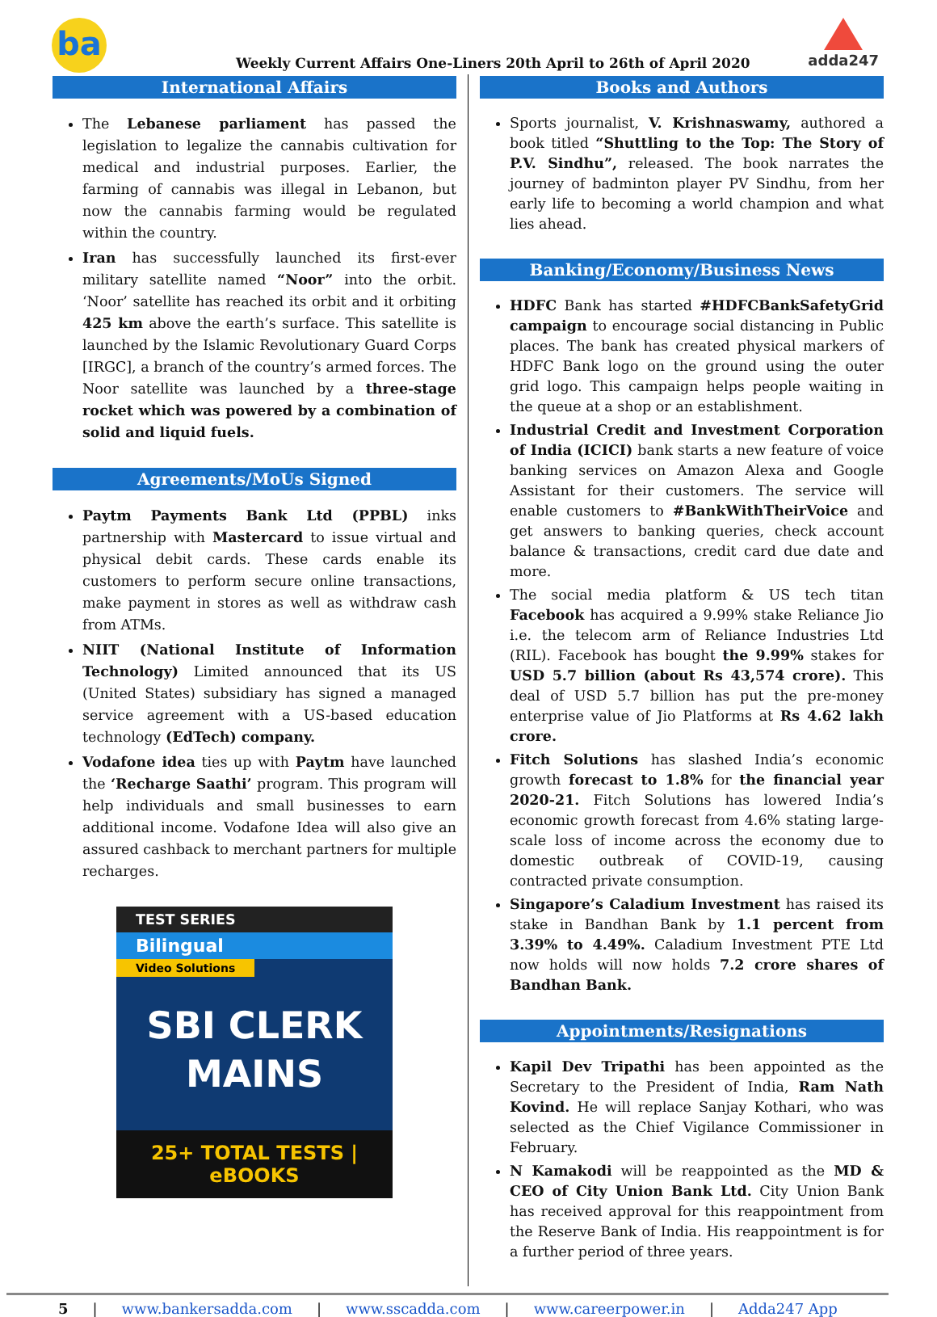ba
Weekly Current Affairs One-Liners 20th April to 26th of April 2020
adda247
International Affairs
The Lebanese parliament has passed the legislation to legalize the cannabis cultivation for medical and industrial purposes. Earlier, the farming of cannabis was illegal in Lebanon, but now the cannabis farming would be regulated within the country.
Iran has successfully launched its first-ever military satellite named “Noor” into the orbit. ‘Noor’ satellite has reached its orbit and it orbiting 425 km above the earth’s surface. This satellite is launched by the Islamic Revolutionary Guard Corps [IRGC], a branch of the country’s armed forces. The Noor satellite was launched by a three-stage rocket which was powered by a combination of solid and liquid fuels.
Agreements/MoUs Signed
Paytm Payments Bank Ltd (PPBL) inks partnership with Mastercard to issue virtual and physical debit cards. These cards enable its customers to perform secure online transactions, make payment in stores as well as withdraw cash from ATMs.
NIIT (National Institute of Information Technology) Limited announced that its US (United States) subsidiary has signed a managed service agreement with a US-based education technology (EdTech) company.
Vodafone idea ties up with Paytm have launched the ‘Recharge Saathi’ program. This program will help individuals and small businesses to earn additional income. Vodafone Idea will also give an assured cashback to merchant partners for multiple recharges.
TEST SERIES
Bilingual
Video Solutions
SBI CLERK
MAINS
25+ TOTAL TESTS | eBOOKS
Books and Authors
Sports journalist, V. Krishnaswamy, authored a book titled “Shuttling to the Top: The Story of P.V. Sindhu”, released. The book narrates the journey of badminton player PV Sindhu, from her early life to becoming a world champion and what lies ahead.
Banking/Economy/Business News
HDFC Bank has started #HDFCBankSafetyGrid campaign to encourage social distancing in Public places. The bank has created physical markers of HDFC Bank logo on the ground using the outer grid logo. This campaign helps people waiting in the queue at a shop or an establishment.
Industrial Credit and Investment Corporation of India (ICICI) bank starts a new feature of voice banking services on Amazon Alexa and Google Assistant for their customers. The service will enable customers to #BankWithTheirVoice and get answers to banking queries, check account balance & transactions, credit card due date and more.
The social media platform & US tech titan Facebook has acquired a 9.99% stake Reliance Jio i.e. the telecom arm of Reliance Industries Ltd (RIL). Facebook has bought the 9.99% stakes for USD 5.7 billion (about Rs 43,574 crore). This deal of USD 5.7 billion has put the pre-money enterprise value of Jio Platforms at Rs 4.62 lakh crore.
Fitch Solutions has slashed India’s economic growth forecast to 1.8% for the financial year 2020-21. Fitch Solutions has lowered India’s economic growth forecast from 4.6% stating large-scale loss of income across the economy due to domestic outbreak of COVID-19, causing contracted private consumption.
Singapore’s Caladium Investment has raised its stake in Bandhan Bank by 1.1 percent from 3.39% to 4.49%. Caladium Investment PTE Ltd now holds will now holds 7.2 crore shares of Bandhan Bank.
Appointments/Resignations
Kapil Dev Tripathi has been appointed as the Secretary to the President of India, Ram Nath Kovind. He will replace Sanjay Kothari, who was selected as the Chief Vigilance Commissioner in February.
N Kamakodi will be reappointed as the MD & CEO of City Union Bank Ltd. City Union Bank has received approval for this reappointment from the Reserve Bank of India. His reappointment is for a further period of three years.
5 | www.bankersadda.com | www.sscadda.com | www.careerpower.in | Adda247 App